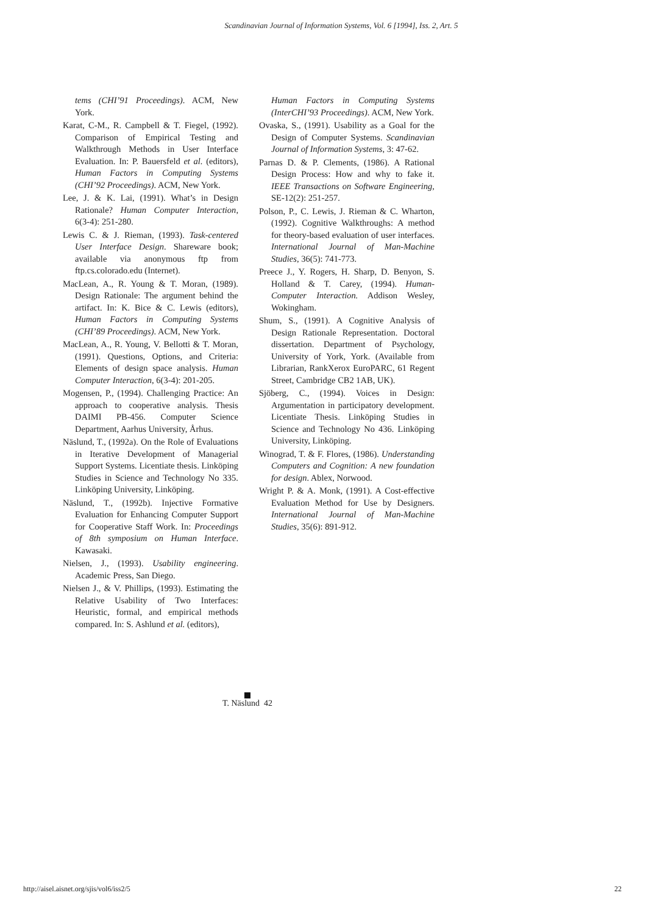Scandinavian Journal of Information Systems, Vol. 6 [1994], Iss. 2, Art. 5
tems (CHI’91 Proceedings). ACM, New York.
Karat, C-M., R. Campbell & T. Fiegel, (1992). Comparison of Empirical Testing and Walkthrough Methods in User Interface Evaluation. In: P. Bauersfeld et al. (editors), Human Factors in Computing Systems (CHI’92 Proceedings). ACM, New York.
Lee, J. & K. Lai, (1991). What’s in Design Rationale? Human Computer Interaction, 6(3-4): 251-280.
Lewis C. & J. Rieman, (1993). Task-centered User Interface Design. Shareware book; available via anonymous ftp from ftp.cs.colorado.edu (Internet).
MacLean, A., R. Young & T. Moran, (1989). Design Rationale: The argument behind the artifact. In: K. Bice & C. Lewis (editors), Human Factors in Computing Systems (CHI’89 Proceedings). ACM, New York.
MacLean, A., R. Young, V. Bellotti & T. Moran, (1991). Questions, Options, and Criteria: Elements of design space analysis. Human Computer Interaction, 6(3-4): 201-205.
Mogensen, P., (1994). Challenging Practice: An approach to cooperative analysis. Thesis DAIMI PB-456. Computer Science Department, Aarhus University, Århus.
Näslund, T., (1992a). On the Role of Evaluations in Iterative Development of Managerial Support Systems. Licentiate thesis. Linköping Studies in Science and Technology No 335. Linköping University, Linköping.
Näslund, T., (1992b). Injective Formative Evaluation for Enhancing Computer Support for Cooperative Staff Work. In: Proceedings of 8th symposium on Human Interface. Kawasaki.
Nielsen, J., (1993). Usability engineering. Academic Press, San Diego.
Nielsen J., & V. Phillips, (1993). Estimating the Relative Usability of Two Interfaces: Heuristic, formal, and empirical methods compared. In: S. Ashlund et al. (editors),
Human Factors in Computing Systems (InterCHI’93 Proceedings). ACM, New York.
Ovaska, S., (1991). Usability as a Goal for the Design of Computer Systems. Scandinavian Journal of Information Systems, 3: 47-62.
Parnas D. & P. Clements, (1986). A Rational Design Process: How and why to fake it. IEEE Transactions on Software Engineering, SE-12(2): 251-257.
Polson, P., C. Lewis, J. Rieman & C. Wharton, (1992). Cognitive Walkthroughs: A method for theory-based evaluation of user interfaces. International Journal of Man-Machine Studies, 36(5): 741-773.
Preece J., Y. Rogers, H. Sharp, D. Benyon, S. Holland & T. Carey, (1994). Human-Computer Interaction. Addison Wesley, Wokingham.
Shum, S., (1991). A Cognitive Analysis of Design Rationale Representation. Doctoral dissertation. Department of Psychology, University of York, York. (Available from Librarian, RankXerox EuroPARC, 61 Regent Street, Cambridge CB2 1AB, UK).
Sjöberg, C., (1994). Voices in Design: Argumentation in participatory development. Licentiate Thesis. Linköping Studies in Science and Technology No 436. Linköping University, Linköping.
Winograd, T. & F. Flores, (1986). Understanding Computers and Cognition: A new foundation for design. Ablex, Norwood.
Wright P. & A. Monk, (1991). A Cost-effective Evaluation Method for Use by Designers. International Journal of Man-Machine Studies, 35(6): 891-912.
T. Näslund 42
http://aisel.aisnet.org/sjis/vol6/iss2/5 22